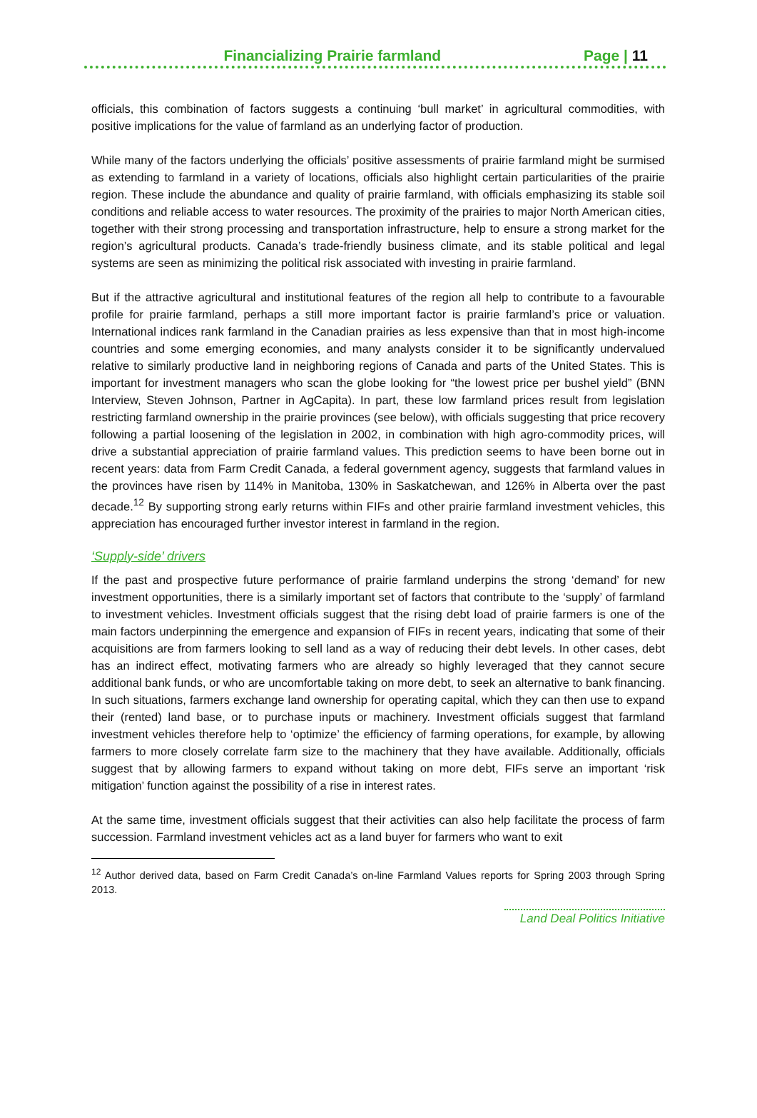Financializing Prairie farmland Page | 11
officials, this combination of factors suggests a continuing ‘bull market’ in agricultural commodities, with positive implications for the value of farmland as an underlying factor of production.
While many of the factors underlying the officials’ positive assessments of prairie farmland might be surmised as extending to farmland in a variety of locations, officials also highlight certain particularities of the prairie region. These include the abundance and quality of prairie farmland, with officials emphasizing its stable soil conditions and reliable access to water resources. The proximity of the prairies to major North American cities, together with their strong processing and transportation infrastructure, help to ensure a strong market for the region’s agricultural products. Canada’s trade-friendly business climate, and its stable political and legal systems are seen as minimizing the political risk associated with investing in prairie farmland.
But if the attractive agricultural and institutional features of the region all help to contribute to a favourable profile for prairie farmland, perhaps a still more important factor is prairie farmland’s price or valuation. International indices rank farmland in the Canadian prairies as less expensive than that in most high-income countries and some emerging economies, and many analysts consider it to be significantly undervalued relative to similarly productive land in neighboring regions of Canada and parts of the United States. This is important for investment managers who scan the globe looking for “the lowest price per bushel yield” (BNN Interview, Steven Johnson, Partner in AgCapita). In part, these low farmland prices result from legislation restricting farmland ownership in the prairie provinces (see below), with officials suggesting that price recovery following a partial loosening of the legislation in 2002, in combination with high agro-commodity prices, will drive a substantial appreciation of prairie farmland values. This prediction seems to have been borne out in recent years: data from Farm Credit Canada, a federal government agency, suggests that farmland values in the provinces have risen by 114% in Manitoba, 130% in Saskatchewan, and 126% in Alberta over the past decade.<sup>12</sup> By supporting strong early returns within FIFs and other prairie farmland investment vehicles, this appreciation has encouraged further investor interest in farmland in the region.
‘Supply-side’ drivers
If the past and prospective future performance of prairie farmland underpins the strong ‘demand’ for new investment opportunities, there is a similarly important set of factors that contribute to the ‘supply’ of farmland to investment vehicles. Investment officials suggest that the rising debt load of prairie farmers is one of the main factors underpinning the emergence and expansion of FIFs in recent years, indicating that some of their acquisitions are from farmers looking to sell land as a way of reducing their debt levels. In other cases, debt has an indirect effect, motivating farmers who are already so highly leveraged that they cannot secure additional bank funds, or who are uncomfortable taking on more debt, to seek an alternative to bank financing. In such situations, farmers exchange land ownership for operating capital, which they can then use to expand their (rented) land base, or to purchase inputs or machinery. Investment officials suggest that farmland investment vehicles therefore help to ‘optimize’ the efficiency of farming operations, for example, by allowing farmers to more closely correlate farm size to the machinery that they have available. Additionally, officials suggest that by allowing farmers to expand without taking on more debt, FIFs serve an important ‘risk mitigation’ function against the possibility of a rise in interest rates.
At the same time, investment officials suggest that their activities can also help facilitate the process of farm succession. Farmland investment vehicles act as a land buyer for farmers who want to exit
<sup>12</sup> Author derived data, based on Farm Credit Canada’s on-line Farmland Values reports for Spring 2003 through Spring 2013.
Land Deal Politics Initiative